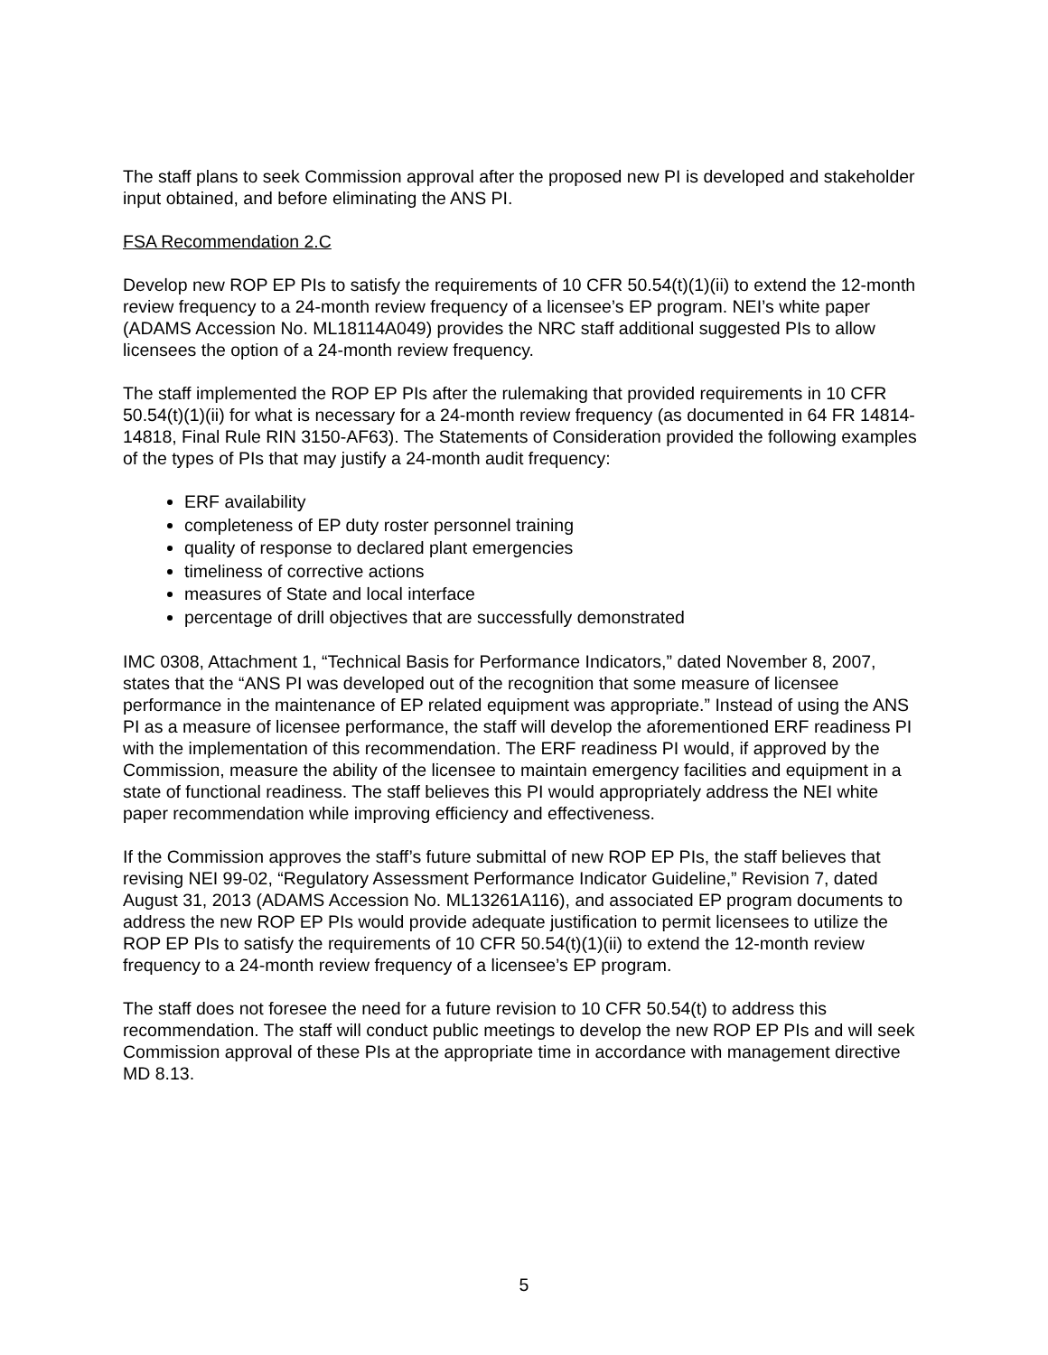The staff plans to seek Commission approval after the proposed new PI is developed and stakeholder input obtained, and before eliminating the ANS PI.
FSA Recommendation 2.C
Develop new ROP EP PIs to satisfy the requirements of 10 CFR 50.54(t)(1)(ii) to extend the 12-month review frequency to a 24-month review frequency of a licensee’s EP program. NEI’s white paper (ADAMS Accession No. ML18114A049) provides the NRC staff additional suggested PIs to allow licensees the option of a 24-month review frequency.
The staff implemented the ROP EP PIs after the rulemaking that provided requirements in 10 CFR 50.54(t)(1)(ii) for what is necessary for a 24-month review frequency (as documented in 64 FR 14814-14818, Final Rule RIN 3150-AF63). The Statements of Consideration provided the following examples of the types of PIs that may justify a 24-month audit frequency:
ERF availability
completeness of EP duty roster personnel training
quality of response to declared plant emergencies
timeliness of corrective actions
measures of State and local interface
percentage of drill objectives that are successfully demonstrated
IMC 0308, Attachment 1, “Technical Basis for Performance Indicators,” dated November 8, 2007, states that the “ANS PI was developed out of the recognition that some measure of licensee performance in the maintenance of EP related equipment was appropriate.” Instead of using the ANS PI as a measure of licensee performance, the staff will develop the aforementioned ERF readiness PI with the implementation of this recommendation. The ERF readiness PI would, if approved by the Commission, measure the ability of the licensee to maintain emergency facilities and equipment in a state of functional readiness. The staff believes this PI would appropriately address the NEI white paper recommendation while improving efficiency and effectiveness.
If the Commission approves the staff’s future submittal of new ROP EP PIs, the staff believes that revising NEI 99-02, “Regulatory Assessment Performance Indicator Guideline,” Revision 7, dated August 31, 2013 (ADAMS Accession No. ML13261A116), and associated EP program documents to address the new ROP EP PIs would provide adequate justification to permit licensees to utilize the ROP EP PIs to satisfy the requirements of 10 CFR 50.54(t)(1)(ii) to extend the 12-month review frequency to a 24-month review frequency of a licensee’s EP program.
The staff does not foresee the need for a future revision to 10 CFR 50.54(t) to address this recommendation. The staff will conduct public meetings to develop the new ROP EP PIs and will seek Commission approval of these PIs at the appropriate time in accordance with management directive MD 8.13.
5